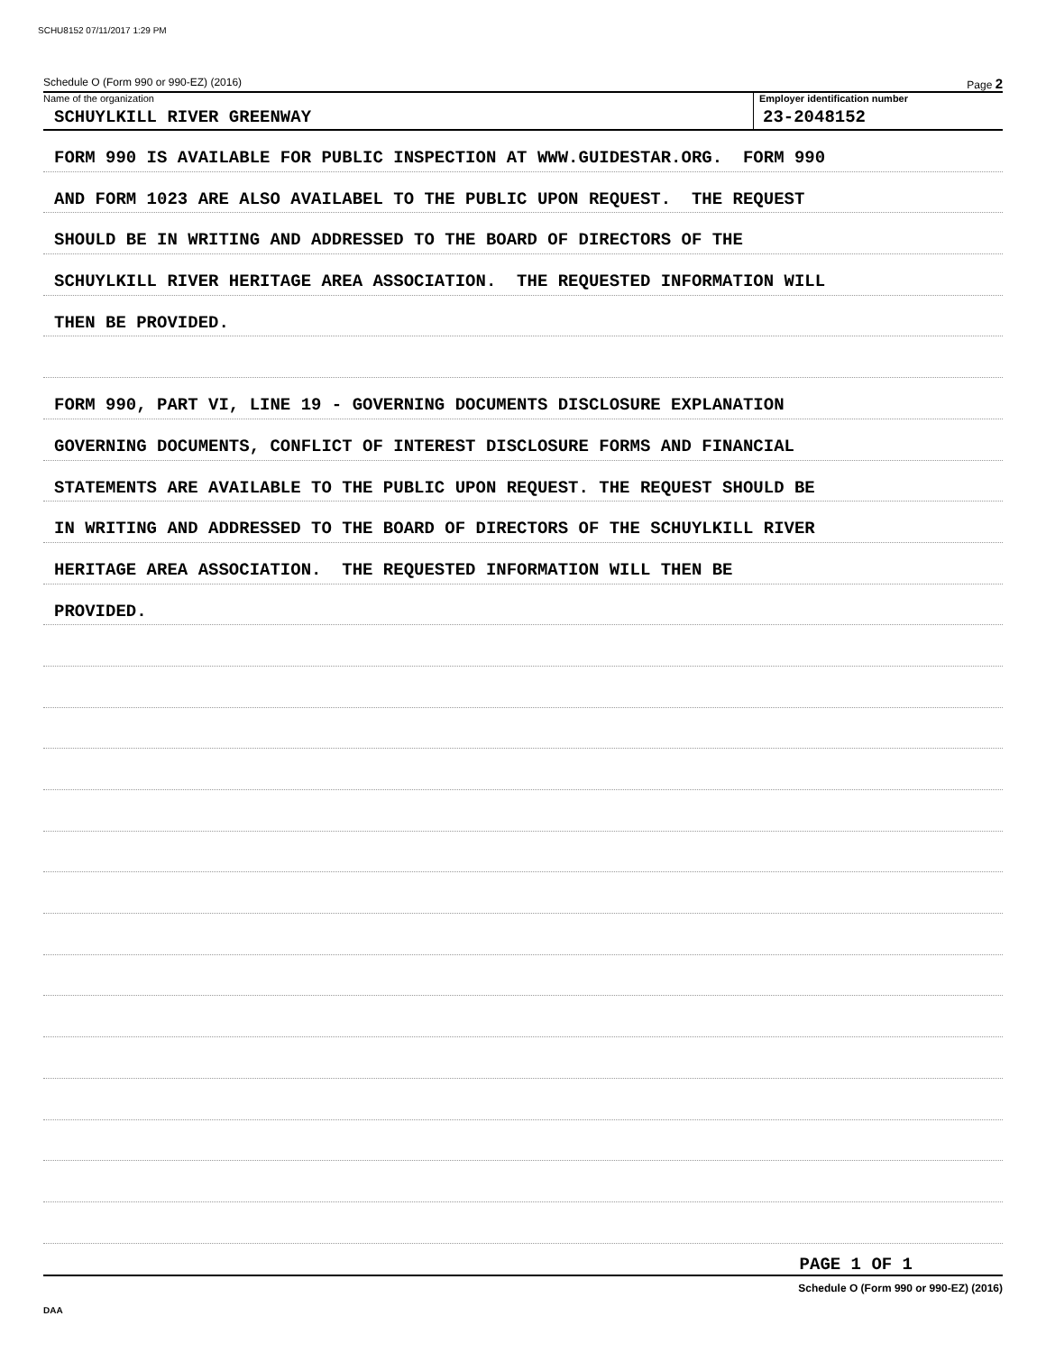SCHU8152 07/11/2017 1:29 PM
Schedule O (Form 990 or 990-EZ) (2016) Page 2
Name of the organization
SCHUYLKILL RIVER GREENWAY
Employer identification number
23-2048152
FORM 990 IS AVAILABLE FOR PUBLIC INSPECTION AT WWW.GUIDESTAR.ORG. FORM 990
AND FORM 1023 ARE ALSO AVAILABEL TO THE PUBLIC UPON REQUEST. THE REQUEST
SHOULD BE IN WRITING AND ADDRESSED TO THE BOARD OF DIRECTORS OF THE
SCHUYLKILL RIVER HERITAGE AREA ASSOCIATION. THE REQUESTED INFORMATION WILL
THEN BE PROVIDED.
FORM 990, PART VI, LINE 19 - GOVERNING DOCUMENTS DISCLOSURE EXPLANATION
GOVERNING DOCUMENTS, CONFLICT OF INTEREST DISCLOSURE FORMS AND FINANCIAL
STATEMENTS ARE AVAILABLE TO THE PUBLIC UPON REQUEST. THE REQUEST SHOULD BE
IN WRITING AND ADDRESSED TO THE BOARD OF DIRECTORS OF THE SCHUYLKILL RIVER
HERITAGE AREA ASSOCIATION. THE REQUESTED INFORMATION WILL THEN BE
PROVIDED.
PAGE 1 OF 1
Schedule O (Form 990 or 990-EZ) (2016)
DAA